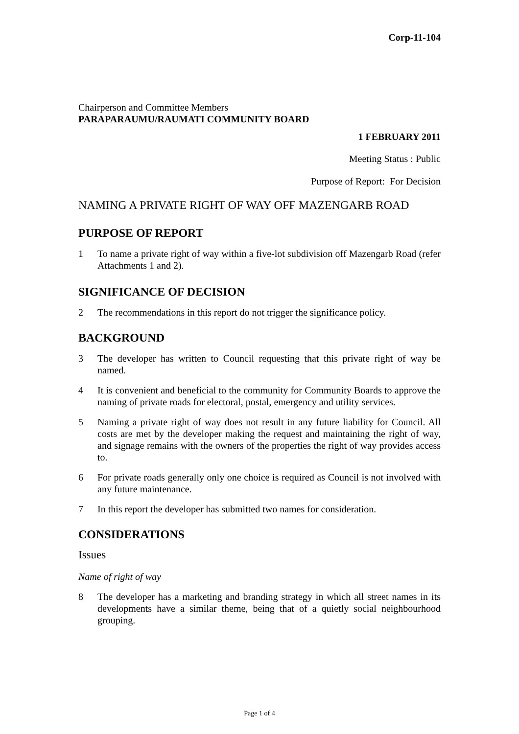Corp-11-104
Chairperson and Committee Members
PARAPARAUMU/RAUMATI COMMUNITY BOARD
1 FEBRUARY 2011
Meeting Status : Public
Purpose of Report: For Decision
NAMING A PRIVATE RIGHT OF WAY OFF MAZENGARB ROAD
PURPOSE OF REPORT
1 To name a private right of way within a five-lot subdivision off Mazengarb Road (refer Attachments 1 and 2).
SIGNIFICANCE OF DECISION
2 The recommendations in this report do not trigger the significance policy.
BACKGROUND
3 The developer has written to Council requesting that this private right of way be named.
4 It is convenient and beneficial to the community for Community Boards to approve the naming of private roads for electoral, postal, emergency and utility services.
5 Naming a private right of way does not result in any future liability for Council. All costs are met by the developer making the request and maintaining the right of way, and signage remains with the owners of the properties the right of way provides access to.
6 For private roads generally only one choice is required as Council is not involved with any future maintenance.
7 In this report the developer has submitted two names for consideration.
CONSIDERATIONS
Issues
Name of right of way
8 The developer has a marketing and branding strategy in which all street names in its developments have a similar theme, being that of a quietly social neighbourhood grouping.
Page 1 of 4